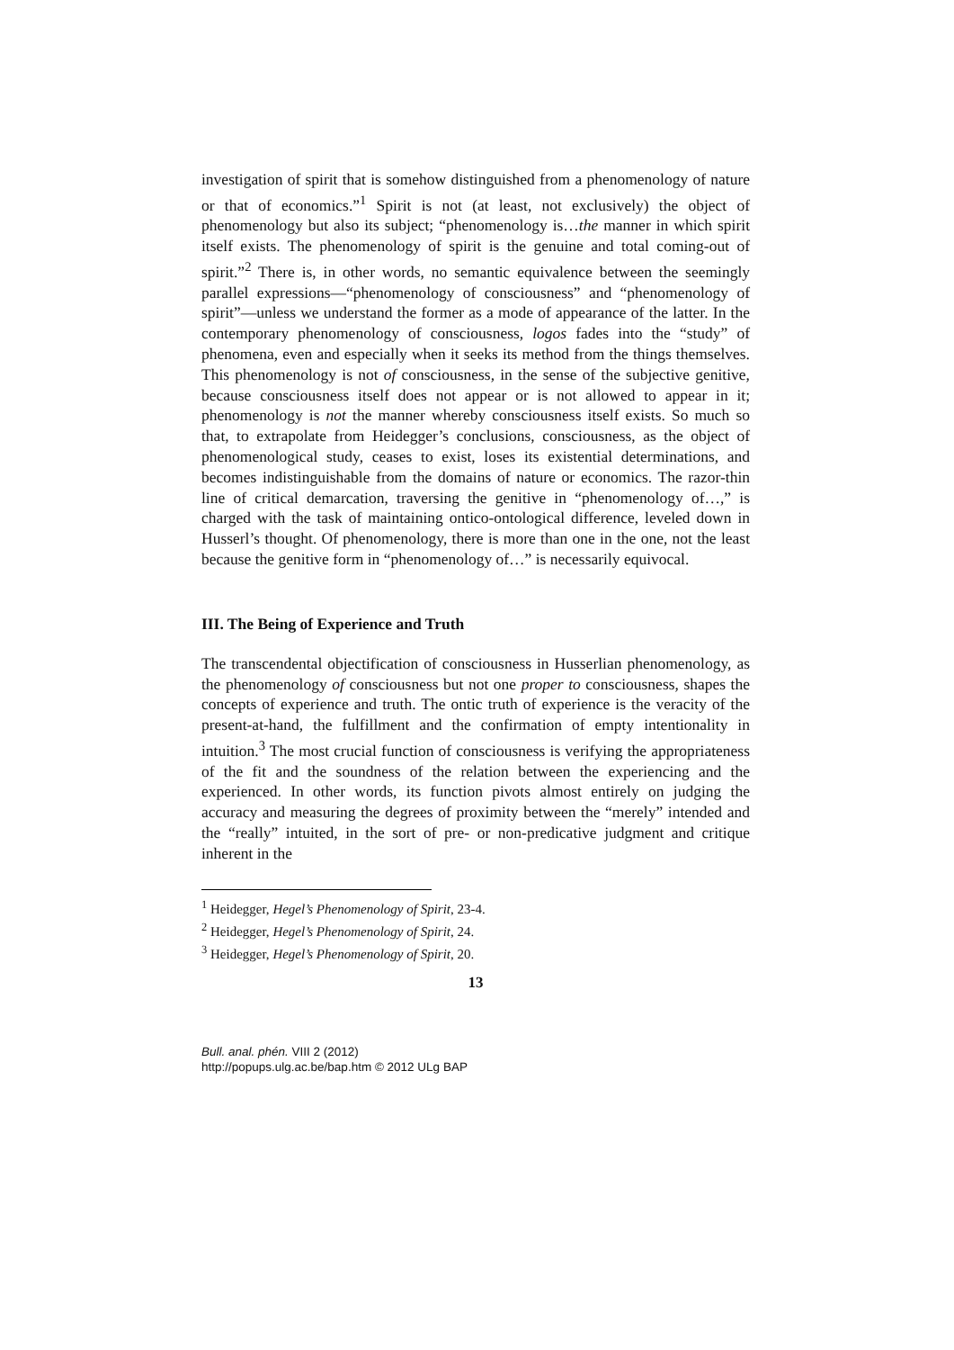investigation of spirit that is somehow distinguished from a phenomenology of nature or that of economics.”<sup>1</sup> Spirit is not (at least, not exclusively) the object of phenomenology but also its subject; “phenomenology is…the manner in which spirit itself exists. The phenomenology of spirit is the genuine and total coming-out of spirit.”<sup>2</sup> There is, in other words, no semantic equivalence between the seemingly parallel expressions—“phenomenology of consciousness” and “phenomenology of spirit”—unless we understand the former as a mode of appearance of the latter. In the contemporary phenomenology of consciousness, logos fades into the “study” of phenomena, even and especially when it seeks its method from the things themselves. This phenomenology is not of consciousness, in the sense of the subjective genitive, because consciousness itself does not appear or is not allowed to appear in it; phenomenology is not the manner whereby consciousness itself exists. So much so that, to extrapolate from Heidegger’s conclusions, consciousness, as the object of phenomenological study, ceases to exist, loses its existential determinations, and becomes indistinguishable from the domains of nature or economics. The razor-thin line of critical demarcation, traversing the genitive in “phenomenology of…,” is charged with the task of maintaining ontico-ontological difference, leveled down in Husserl’s thought. Of phenomenology, there is more than one in the one, not the least because the genitive form in “phenomenology of…” is necessarily equivocal.
III. The Being of Experience and Truth
The transcendental objectification of consciousness in Husserlian phenomenology, as the phenomenology of consciousness but not one proper to consciousness, shapes the concepts of experience and truth. The ontic truth of experience is the veracity of the present-at-hand, the fulfillment and the confirmation of empty intentionality in intuition.<sup>3</sup> The most crucial function of consciousness is verifying the appropriateness of the fit and the soundness of the relation between the experiencing and the experienced. In other words, its function pivots almost entirely on judging the accuracy and measuring the degrees of proximity between the “merely” intended and the “really” intuited, in the sort of pre- or non-predicative judgment and critique inherent in the
<sup>1</sup> Heidegger, Hegel’s Phenomenology of Spirit, 23-4.
<sup>2</sup> Heidegger, Hegel’s Phenomenology of Spirit, 24.
<sup>3</sup> Heidegger, Hegel’s Phenomenology of Spirit, 20.
13
Bull. anal. phén. VIII 2 (2012)
http://popups.ulg.ac.be/bap.htm © 2012 ULg BAP